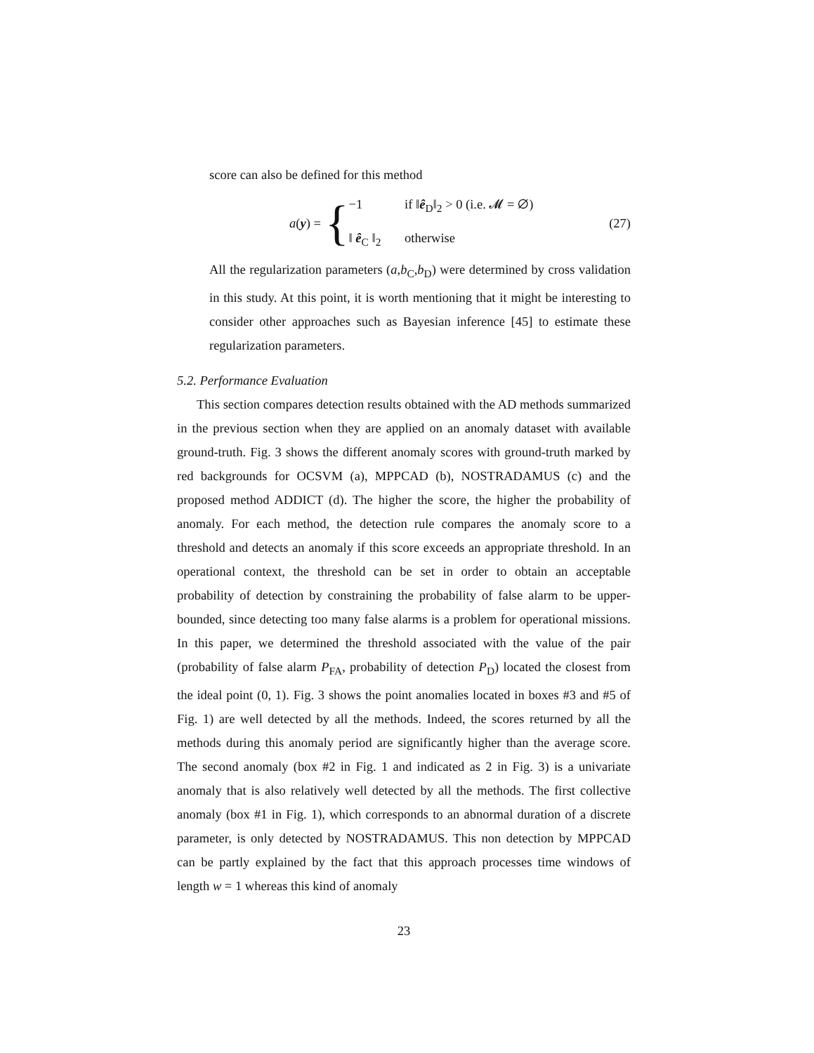score can also be defined for this method
a(y) = {
−1 if ‖ê<sub>D</sub>‖<sub>2</sub> > 0 (i.e. 𝓜 = ∅)
‖ ê<sub>C</sub> ‖<sub>2</sub> otherwise
(27)
All the regularization parameters (a,b<sub>C</sub>,b<sub>D</sub>) were determined by cross validation in this study. At this point, it is worth mentioning that it might be interesting to consider other approaches such as Bayesian inference [45] to estimate these regularization parameters.
5.2. Performance Evaluation
This section compares detection results obtained with the AD methods summarized in the previous section when they are applied on an anomaly dataset with available ground-truth. Fig. 3 shows the different anomaly scores with ground-truth marked by red backgrounds for OCSVM (a), MPPCAD (b), NOSTRADAMUS (c) and the proposed method ADDICT (d). The higher the score, the higher the probability of anomaly. For each method, the detection rule compares the anomaly score to a threshold and detects an anomaly if this score exceeds an appropriate threshold. In an operational context, the threshold can be set in order to obtain an acceptable probability of detection by constraining the probability of false alarm to be upper-bounded, since detecting too many false alarms is a problem for operational missions. In this paper, we determined the threshold associated with the value of the pair (probability of false alarm P<sub>FA</sub>, probability of detection P<sub>D</sub>) located the closest from the ideal point (0, 1). Fig. 3 shows the point anomalies located in boxes #3 and #5 of Fig. 1) are well detected by all the methods. Indeed, the scores returned by all the methods during this anomaly period are significantly higher than the average score. The second anomaly (box #2 in Fig. 1 and indicated as 2 in Fig. 3) is a univariate anomaly that is also relatively well detected by all the methods. The first collective anomaly (box #1 in Fig. 1), which corresponds to an abnormal duration of a discrete parameter, is only detected by NOSTRADAMUS. This non detection by MPPCAD can be partly explained by the fact that this approach processes time windows of length w = 1 whereas this kind of anomaly
23